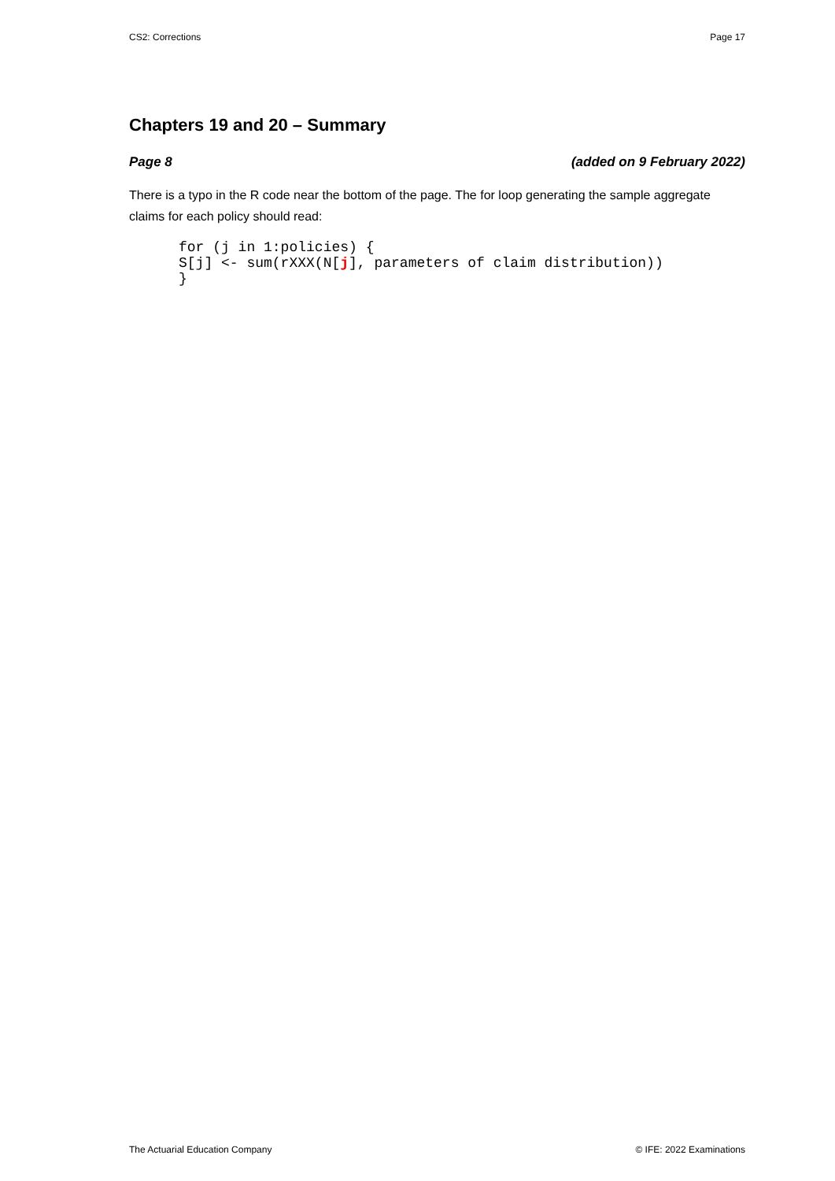CS2: Corrections Page 17
Chapters 19 and 20 – Summary
Page 8 (added on 9 February 2022)
There is a typo in the R code near the bottom of the page. The for loop generating the sample aggregate claims for each policy should read:
for (j in 1:policies) {
S[j] <- sum(rXXX(N[j], parameters of claim distribution))
}
The Actuarial Education Company © IFE: 2022 Examinations